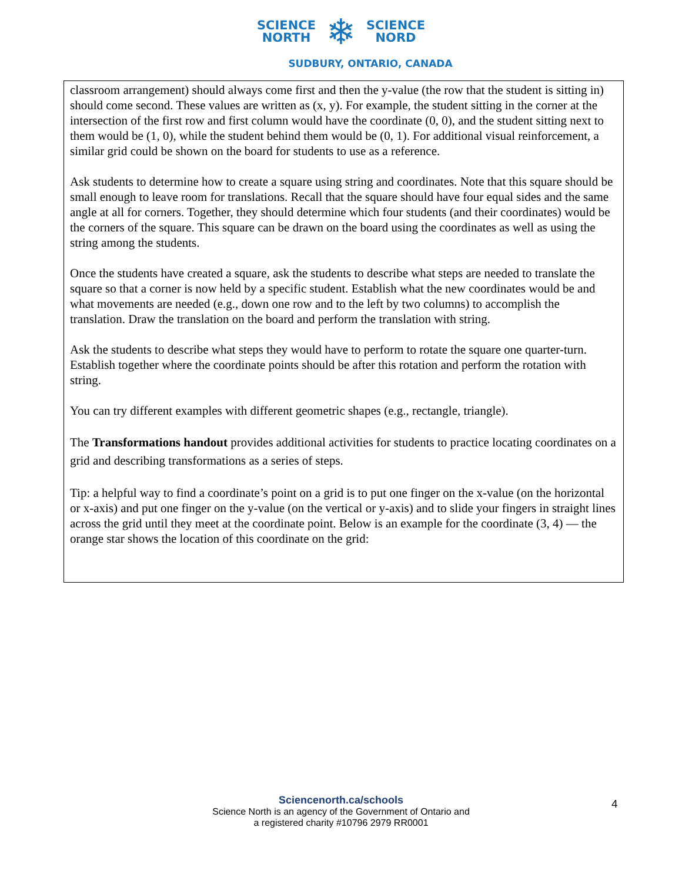SCIENCE
NORTH
❄
SCIENCE
NORD
SUDBURY, ONTARIO, CANADA
classroom arrangement) should always come first and then the y-value (the row that the student is sitting in) should come second. These values are written as (x, y). For example, the student sitting in the corner at the intersection of the first row and first column would have the coordinate (0, 0), and the student sitting next to them would be (1, 0), while the student behind them would be (0, 1). For additional visual reinforcement, a similar grid could be shown on the board for students to use as a reference.
Ask students to determine how to create a square using string and coordinates. Note that this square should be small enough to leave room for translations. Recall that the square should have four equal sides and the same angle at all for corners. Together, they should determine which four students (and their coordinates) would be the corners of the square. This square can be drawn on the board using the coordinates as well as using the string among the students.
Once the students have created a square, ask the students to describe what steps are needed to translate the square so that a corner is now held by a specific student. Establish what the new coordinates would be and what movements are needed (e.g., down one row and to the left by two columns) to accomplish the translation. Draw the translation on the board and perform the translation with string.
Ask the students to describe what steps they would have to perform to rotate the square one quarter-turn. Establish together where the coordinate points should be after this rotation and perform the rotation with string.
You can try different examples with different geometric shapes (e.g., rectangle, triangle).
The Transformations handout provides additional activities for students to practice locating coordinates on a grid and describing transformations as a series of steps.
Tip: a helpful way to find a coordinate’s point on a grid is to put one finger on the x-value (on the horizontal or x-axis) and put one finger on the y-value (on the vertical or y-axis) and to slide your fingers in straight lines across the grid until they meet at the coordinate point. Below is an example for the coordinate (3, 4) — the orange star shows the location of this coordinate on the grid:
Sciencenorth.ca/schools
Science North is an agency of the Government of Ontario and
a registered charity #10796 2979 RR0001
4